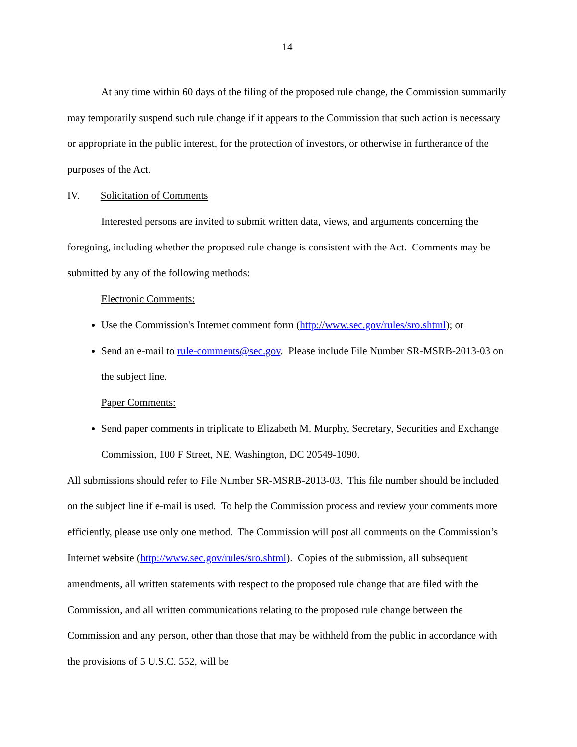14
At any time within 60 days of the filing of the proposed rule change, the Commission summarily may temporarily suspend such rule change if it appears to the Commission that such action is necessary or appropriate in the public interest, for the protection of investors, or otherwise in furtherance of the purposes of the Act.
IV. Solicitation of Comments
Interested persons are invited to submit written data, views, and arguments concerning the foregoing, including whether the proposed rule change is consistent with the Act. Comments may be submitted by any of the following methods:
Electronic Comments:
Use the Commission's Internet comment form (http://www.sec.gov/rules/sro.shtml); or
Send an e-mail to rule-comments@sec.gov. Please include File Number SR-MSRB-2013-03 on the subject line.
Paper Comments:
Send paper comments in triplicate to Elizabeth M. Murphy, Secretary, Securities and Exchange Commission, 100 F Street, NE, Washington, DC 20549-1090.
All submissions should refer to File Number SR-MSRB-2013-03. This file number should be included on the subject line if e-mail is used. To help the Commission process and review your comments more efficiently, please use only one method. The Commission will post all comments on the Commission’s Internet website (http://www.sec.gov/rules/sro.shtml). Copies of the submission, all subsequent amendments, all written statements with respect to the proposed rule change that are filed with the Commission, and all written communications relating to the proposed rule change between the Commission and any person, other than those that may be withheld from the public in accordance with the provisions of 5 U.S.C. 552, will be